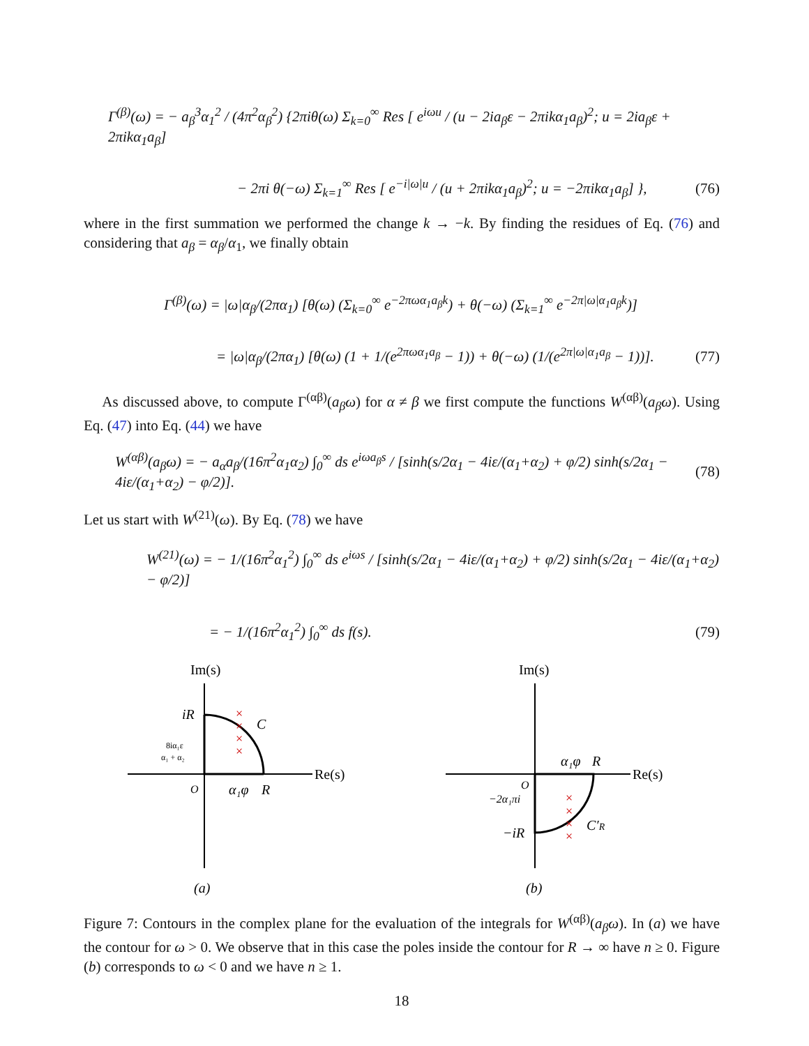Γ<sup>(β)</sup>(ω) = − a<sub>β</sub><sup>3</sup>α<sub>1</sub><sup>2</sup> / (4π<sup>2</sup>α<sub>β</sub><sup>2</sup>) {2πiθ(ω) Σ<sub>k=0</sub><sup>∞</sup> Res [ e<sup>iωu</sup> / (u − 2ia<sub>β</sub>ε − 2πikα<sub>1</sub>a<sub>β</sub>)<sup>2</sup>; u = 2ia<sub>β</sub>ε + 2πikα<sub>1</sub>a<sub>β</sub>]
− 2πi θ(−ω) Σ<sub>k=1</sub><sup>∞</sup> Res [ e<sup>−i|ω|u</sup> / (u + 2πikα<sub>1</sub>a<sub>β</sub>)<sup>2</sup>; u = −2πikα<sub>1</sub>a<sub>β</sub>] },
(76)
where in the first summation we performed the change k → −k. By finding the residues of Eq. (76) and considering that a<sub>β</sub> = α<sub>β</sub>/α<sub>1</sub>, we finally obtain
Γ<sup>(β)</sup>(ω) = |ω|α<sub>β</sub>/(2πα<sub>1</sub>) [θ(ω) (Σ<sub>k=0</sub><sup>∞</sup> e<sup>−2πωα<sub>1</sub>a<sub>β</sub>k</sup>) + θ(−ω) (Σ<sub>k=1</sub><sup>∞</sup> e<sup>−2π|ω|α<sub>1</sub>a<sub>β</sub>k</sup>)]
= |ω|α<sub>β</sub>/(2πα<sub>1</sub>) [θ(ω) (1 + 1/(e<sup>2πωα<sub>1</sub>a<sub>β</sub></sup> − 1)) + θ(−ω) (1/(e<sup>2π|ω|α<sub>1</sub>a<sub>β</sub></sup> − 1))].
(77)
As discussed above, to compute Γ<sup>(αβ)</sup>(a<sub>β</sub>ω) for α ≠ β we first compute the functions W<sup>(αβ)</sup>(a<sub>β</sub>ω). Using Eq. (47) into Eq. (44) we have
W<sup>(αβ)</sup>(a<sub>β</sub>ω) = − a<sub>α</sub>a<sub>β</sub>/(16π<sup>2</sup>α<sub>1</sub>α<sub>2</sub>) ∫<sub>0</sub><sup>∞</sup> ds e<sup>iωa<sub>β</sub>s</sup> / [sinh(s/2α<sub>1</sub> − 4iε/(α<sub>1</sub>+α<sub>2</sub>) + φ/2) sinh(s/2α<sub>1</sub> − 4iε/(α<sub>1</sub>+α<sub>2</sub>) − φ/2)].
(78)
Let us start with W<sup>(21)</sup>(ω). By Eq. (78) we have
W<sup>(21)</sup>(ω) = − 1/(16π<sup>2</sup>α<sub>1</sub><sup>2</sup>) ∫<sub>0</sub><sup>∞</sup> ds e<sup>iωs</sup> / [sinh(s/2α<sub>1</sub> − 4iε/(α<sub>1</sub>+α<sub>2</sub>) + φ/2) sinh(s/2α<sub>1</sub> − 4iε/(α<sub>1</sub>+α<sub>2</sub>) − φ/2)]
= − 1/(16π<sup>2</sup>α<sub>1</sub><sup>2</sup>) ∫<sub>0</sub><sup>∞</sup> ds f(s). (79)
Im(s)
Re(s)
iR
C
O
α₁φ
R
8iα₁ε
α₁ + α₂
×
×
×
×
(a)
Im(s)
Re(s)
α₁φ
R
O
−2α₁πi
−iR
C′R
×
×
×
×
(b)
Figure 7: Contours in the complex plane for the evaluation of the integrals for W<sup>(αβ)</sup>(a<sub>β</sub>ω). In (a) we have the contour for ω > 0. We observe that in this case the poles inside the contour for R → ∞ have n ≥ 0. Figure (b) corresponds to ω < 0 and we have n ≥ 1.
18